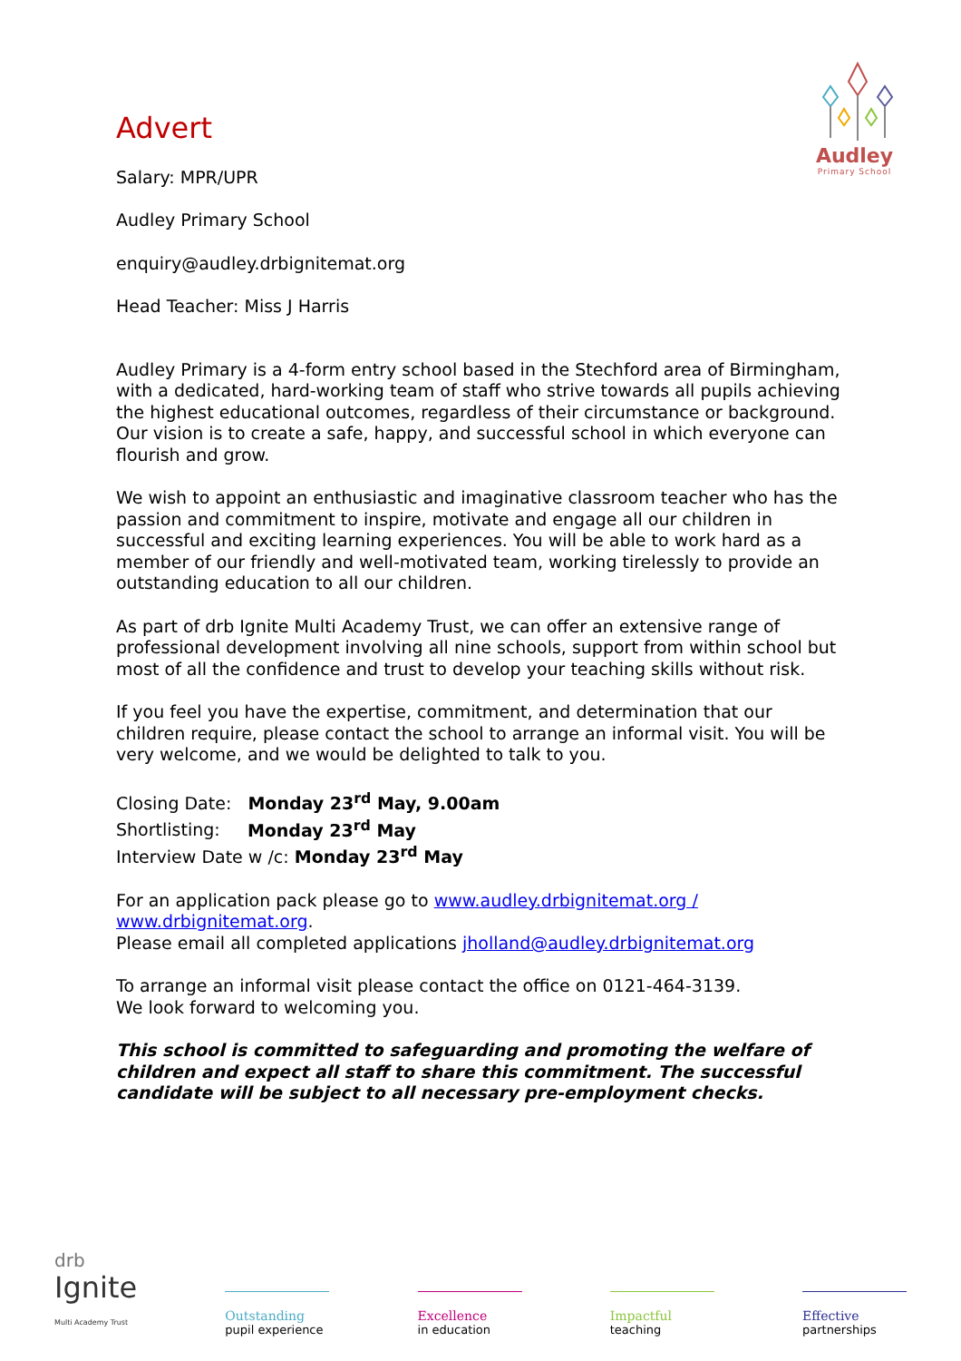Audley
Primary School
Advert
Salary: MPR/UPR
Audley Primary School
enquiry@audley.drbignitemat.org
Head Teacher: Miss J Harris
Audley Primary is a 4-form entry school based in the Stechford area of Birmingham, with a dedicated, hard-working team of staff who strive towards all pupils achieving the highest educational outcomes, regardless of their circumstance or background. Our vision is to create a safe, happy, and successful school in which everyone can flourish and grow.
We wish to appoint an enthusiastic and imaginative classroom teacher who has the passion and commitment to inspire, motivate and engage all our children in successful and exciting learning experiences. You will be able to work hard as a member of our friendly and well-motivated team, working tirelessly to provide an outstanding education to all our children.
As part of drb Ignite Multi Academy Trust, we can offer an extensive range of professional development involving all nine schools, support from within school but most of all the confidence and trust to develop your teaching skills without risk.
If you feel you have the expertise, commitment, and determination that our children require, please contact the school to arrange an informal visit. You will be very welcome, and we would be delighted to talk to you.
Closing Date: Monday 23<sup>rd</sup> May, 9.00am
Shortlisting: Monday 23<sup>rd</sup> May
Interview Date w /c: Monday 23<sup>rd</sup> May
For an application pack please go to www.audley.drbignitemat.org / www.drbignitemat.org.
Please email all completed applications jholland@audley.drbignitemat.org
To arrange an informal visit please contact the office on 0121-464-3139.
We look forward to welcoming you.
This school is committed to safeguarding and promoting the welfare of children and expect all staff to share this commitment. The successful candidate will be subject to all necessary pre-employment checks.
drb
Ignite
Multi Academy Trust
Outstanding
pupil experience
Excellence
in education
Impactful
teaching
Effective
partnerships